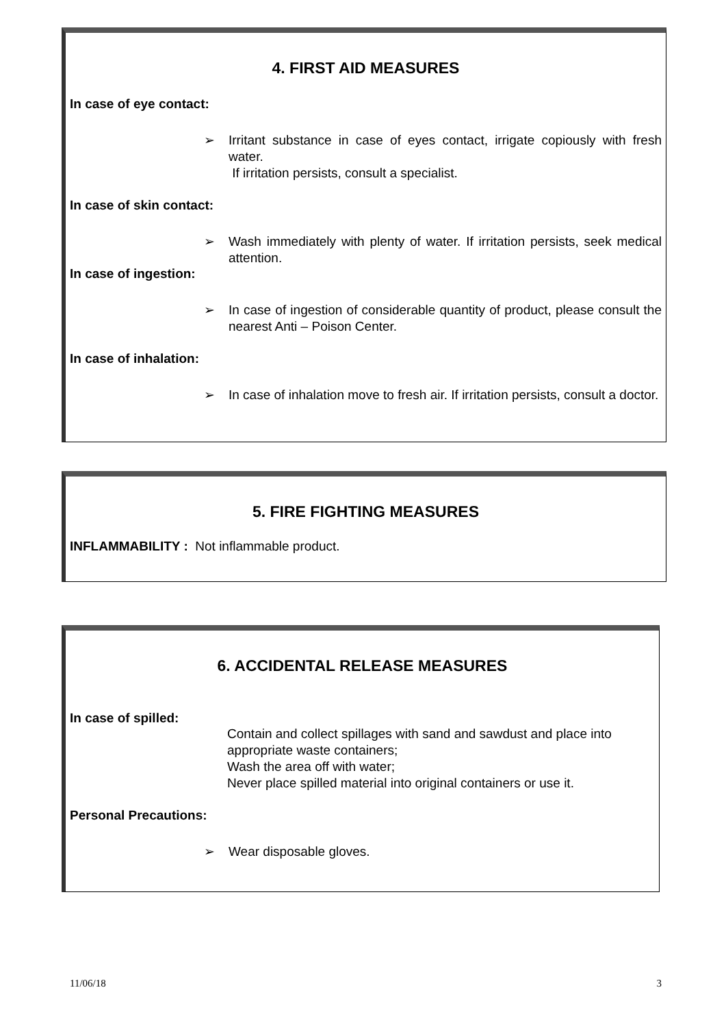4. FIRST AID MEASURES
In case of eye contact:
➢ Irritant substance in case of eyes contact, irrigate copiously with fresh water.
If irritation persists, consult a specialist.
In case of skin contact:
➢ Wash immediately with plenty of water. If irritation persists, seek medical attention.
In case of ingestion:
➢ In case of ingestion of considerable quantity of product, please consult the nearest Anti – Poison Center.
In case of inhalation:
➢ In case of inhalation move to fresh air. If irritation persists, consult a doctor.
5. FIRE FIGHTING MEASURES
INFLAMMABILITY : Not inflammable product.
6. ACCIDENTAL RELEASE MEASURES
In case of spilled:
Contain and collect spillages with sand and sawdust and place into appropriate waste containers;
Wash the area off with water;
Never place spilled material into original containers or use it.
Personal Precautions:
➢ Wear disposable gloves.
11/06/18 3